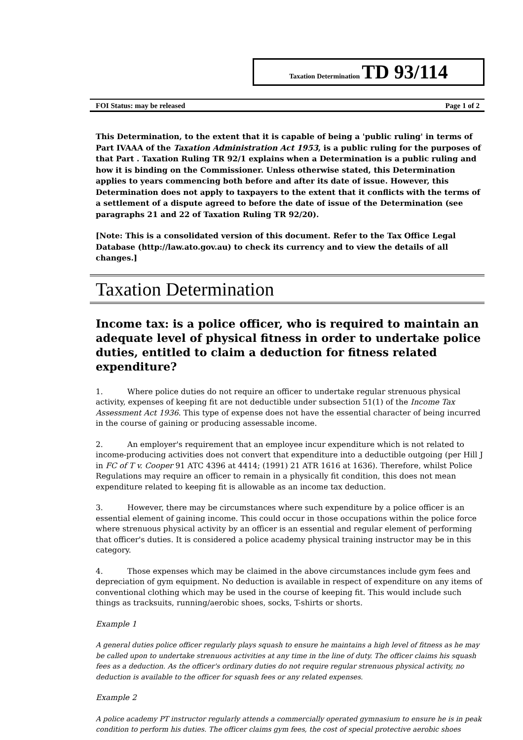Taxation Determination TD 93/114
FOI Status: may be released Page 1 of 2
This Determination, to the extent that it is capable of being a 'public ruling' in terms of Part IVAAA of the Taxation Administration Act 1953, is a public ruling for the purposes of that Part . Taxation Ruling TR 92/1 explains when a Determination is a public ruling and how it is binding on the Commissioner. Unless otherwise stated, this Determination applies to years commencing both before and after its date of issue. However, this Determination does not apply to taxpayers to the extent that it conflicts with the terms of a settlement of a dispute agreed to before the date of issue of the Determination (see paragraphs 21 and 22 of Taxation Ruling TR 92/20).
[Note: This is a consolidated version of this document. Refer to the Tax Office Legal Database (http://law.ato.gov.au) to check its currency and to view the details of all changes.]
Taxation Determination
Income tax: is a police officer, who is required to maintain an adequate level of physical fitness in order to undertake police duties, entitled to claim a deduction for fitness related expenditure?
1. Where police duties do not require an officer to undertake regular strenuous physical activity, expenses of keeping fit are not deductible under subsection 51(1) of the Income Tax Assessment Act 1936. This type of expense does not have the essential character of being incurred in the course of gaining or producing assessable income.
2. An employer's requirement that an employee incur expenditure which is not related to income-producing activities does not convert that expenditure into a deductible outgoing (per Hill J in FC of T v. Cooper 91 ATC 4396 at 4414; (1991) 21 ATR 1616 at 1636). Therefore, whilst Police Regulations may require an officer to remain in a physically fit condition, this does not mean expenditure related to keeping fit is allowable as an income tax deduction.
3. However, there may be circumstances where such expenditure by a police officer is an essential element of gaining income. This could occur in those occupations within the police force where strenuous physical activity by an officer is an essential and regular element of performing that officer's duties. It is considered a police academy physical training instructor may be in this category.
4. Those expenses which may be claimed in the above circumstances include gym fees and depreciation of gym equipment. No deduction is available in respect of expenditure on any items of conventional clothing which may be used in the course of keeping fit. This would include such things as tracksuits, running/aerobic shoes, socks, T-shirts or shorts.
Example 1
A general duties police officer regularly plays squash to ensure he maintains a high level of fitness as he may be called upon to undertake strenuous activities at any time in the line of duty. The officer claims his squash fees as a deduction. As the officer's ordinary duties do not require regular strenuous physical activity, no deduction is available to the officer for squash fees or any related expenses.
Example 2
A police academy PT instructor regularly attends a commercially operated gymnasium to ensure he is in peak condition to perform his duties. The officer claims gym fees, the cost of special protective aerobic shoes